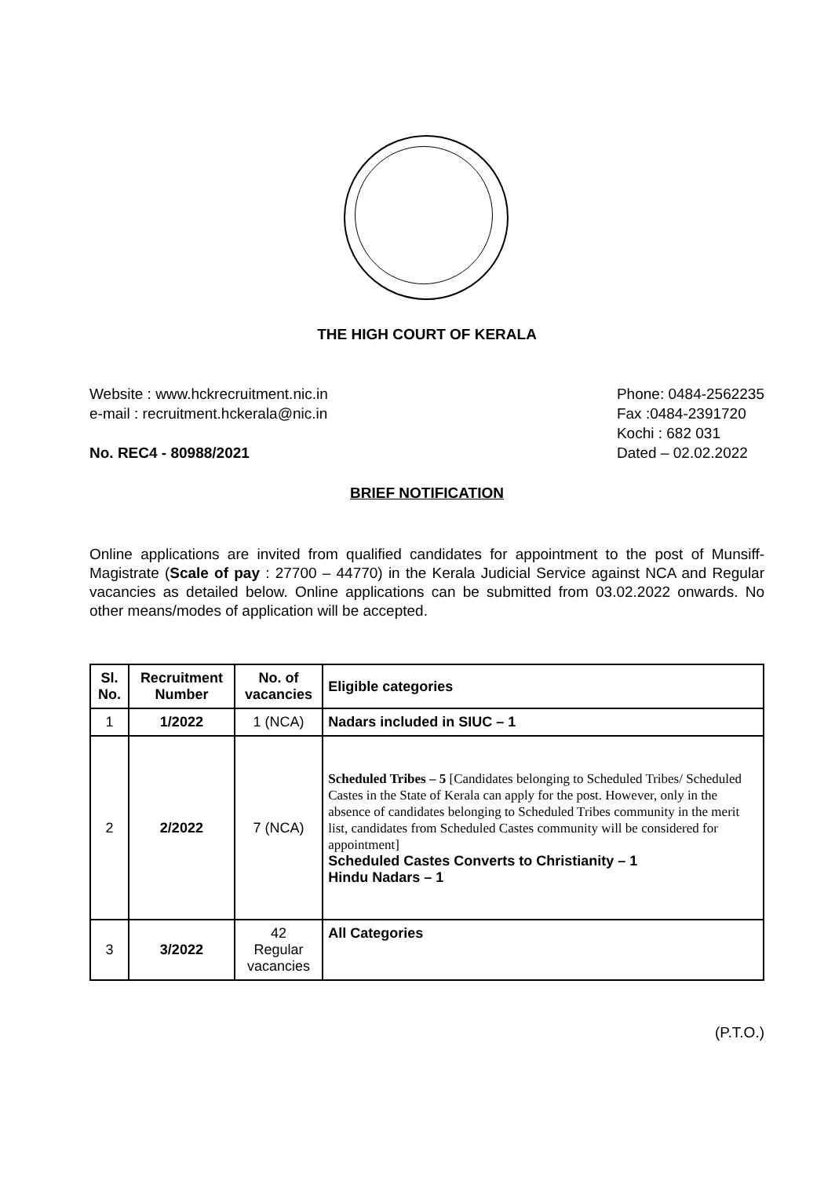THE HIGH COURT OF KERALA
Website : www.hckrecruitment.nic.in
e-mail : recruitment.hckerala@nic.in
No. REC4 - 80988/2021
Phone: 0484-2562235
Fax :0484-2391720
Kochi : 682 031
Dated – 02.02.2022
BRIEF NOTIFICATION
Online applications are invited from qualified candidates for appointment to the post of Munsiff-Magistrate (Scale of pay : 27700 – 44770) in the Kerala Judicial Service against NCA and Regular vacancies as detailed below. Online applications can be submitted from 03.02.2022 onwards. No other means/modes of application will be accepted.
| Sl. No. | Recruitment Number | No. of vacancies | Eligible categories |
| --- | --- | --- | --- |
| 1 | 1/2022 | 1 (NCA) | Nadars included in SIUC – 1 |
| 2 | 2/2022 | 7 (NCA) | Scheduled Tribes – 5 [Candidates belonging to Scheduled Tribes/ Scheduled Castes in the State of Kerala can apply for the post. However, only in the absence of candidates belonging to Scheduled Tribes community in the merit list, candidates from Scheduled Castes community will be considered for appointment] Scheduled Castes Converts to Christianity – 1 Hindu Nadars – 1 |
| 3 | 3/2022 | 42 Regular vacancies | All Categories |
(P.T.O.)